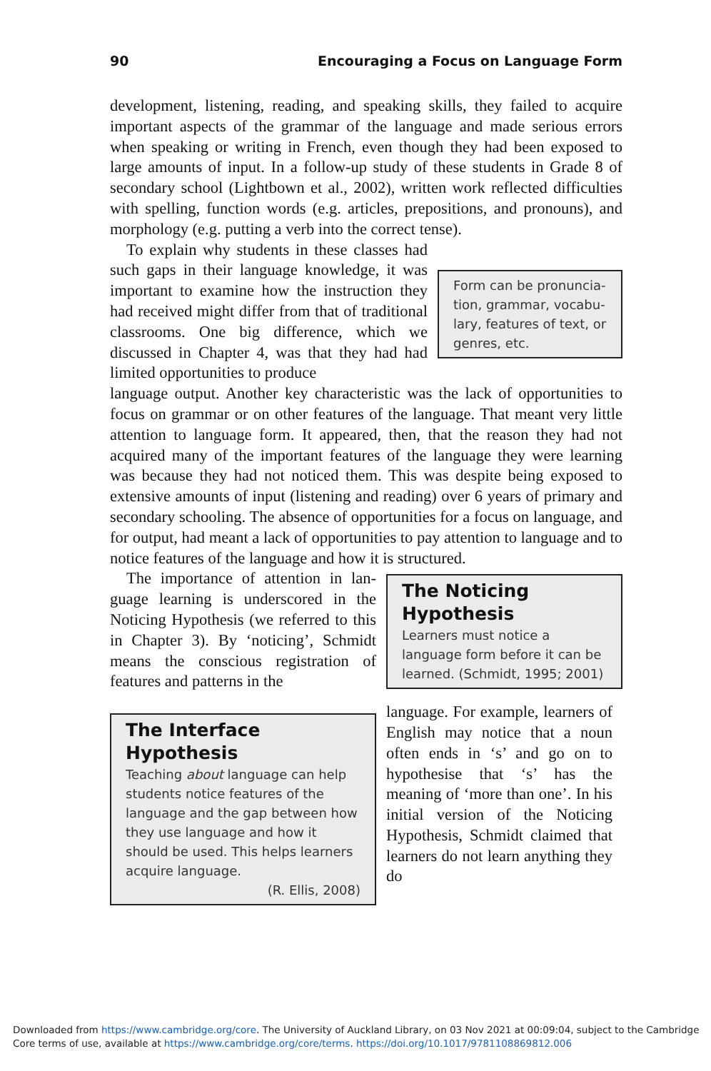90 Encouraging a Focus on Language Form
development, listening, reading, and speaking skills, they failed to acquire important aspects of the grammar of the language and made serious errors when speaking or writing in French, even though they had been exposed to large amounts of input. In a follow-up study of these students in Grade 8 of secondary school (Lightbown et al., 2002), written work reflected difficulties with spelling, function words (e.g. articles, prepositions, and pronouns), and morphology (e.g. putting a verb into the correct tense).
To explain why students in these classes had such gaps in their language knowledge, it was important to examine how the instruction they had received might differ from that of traditional classrooms. One big difference, which we discussed in Chapter 4, was that they had had limited opportunities to produce
Form can be pronuncia­tion, grammar, vocabu­lary, features of text, or genres, etc.
language output. Another key characteristic was the lack of opportunities to focus on grammar or on other features of the language. That meant very little attention to language form. It appeared, then, that the reason they had not acquired many of the important features of the language they were learning was because they had not noticed them. This was despite being exposed to extensive amounts of input (listening and reading) over 6 years of primary and secondary schooling. The absence of opportunities for a focus on language, and for output, had meant a lack of opportunities to pay attention to language and to notice features of the language and how it is structured.
The importance of attention in lan­guage learning is underscored in the Noticing Hypothesis (we referred to this in Chapter 3). By ‘noticing’, Schmidt means the conscious registra­tion of features and patterns in the
The Noticing Hypothesis
Learners must notice a language form before it can be learned. (Schmidt, 1995; 2001)
The Interface Hypothesis
Teaching about language can help stu­dents notice features of the language and the gap between how they use language and how it should be used. This helps learners acquire language.
(R. Ellis, 2008)
language. For example, learners of English may notice that a noun often ends in ‘s’ and go on to hypothesise that ‘s’ has the meaning of ‘more than one’. In his initial version of the Noticing Hypothesis, Schmidt claimed that learners do not learn anything they do
Downloaded from https://www.cambridge.org/core. The University of Auckland Library, on 03 Nov 2021 at 00:09:04, subject to the Cambridge
Core terms of use, available at https://www.cambridge.org/core/terms. https://doi.org/10.1017/9781108869812.006